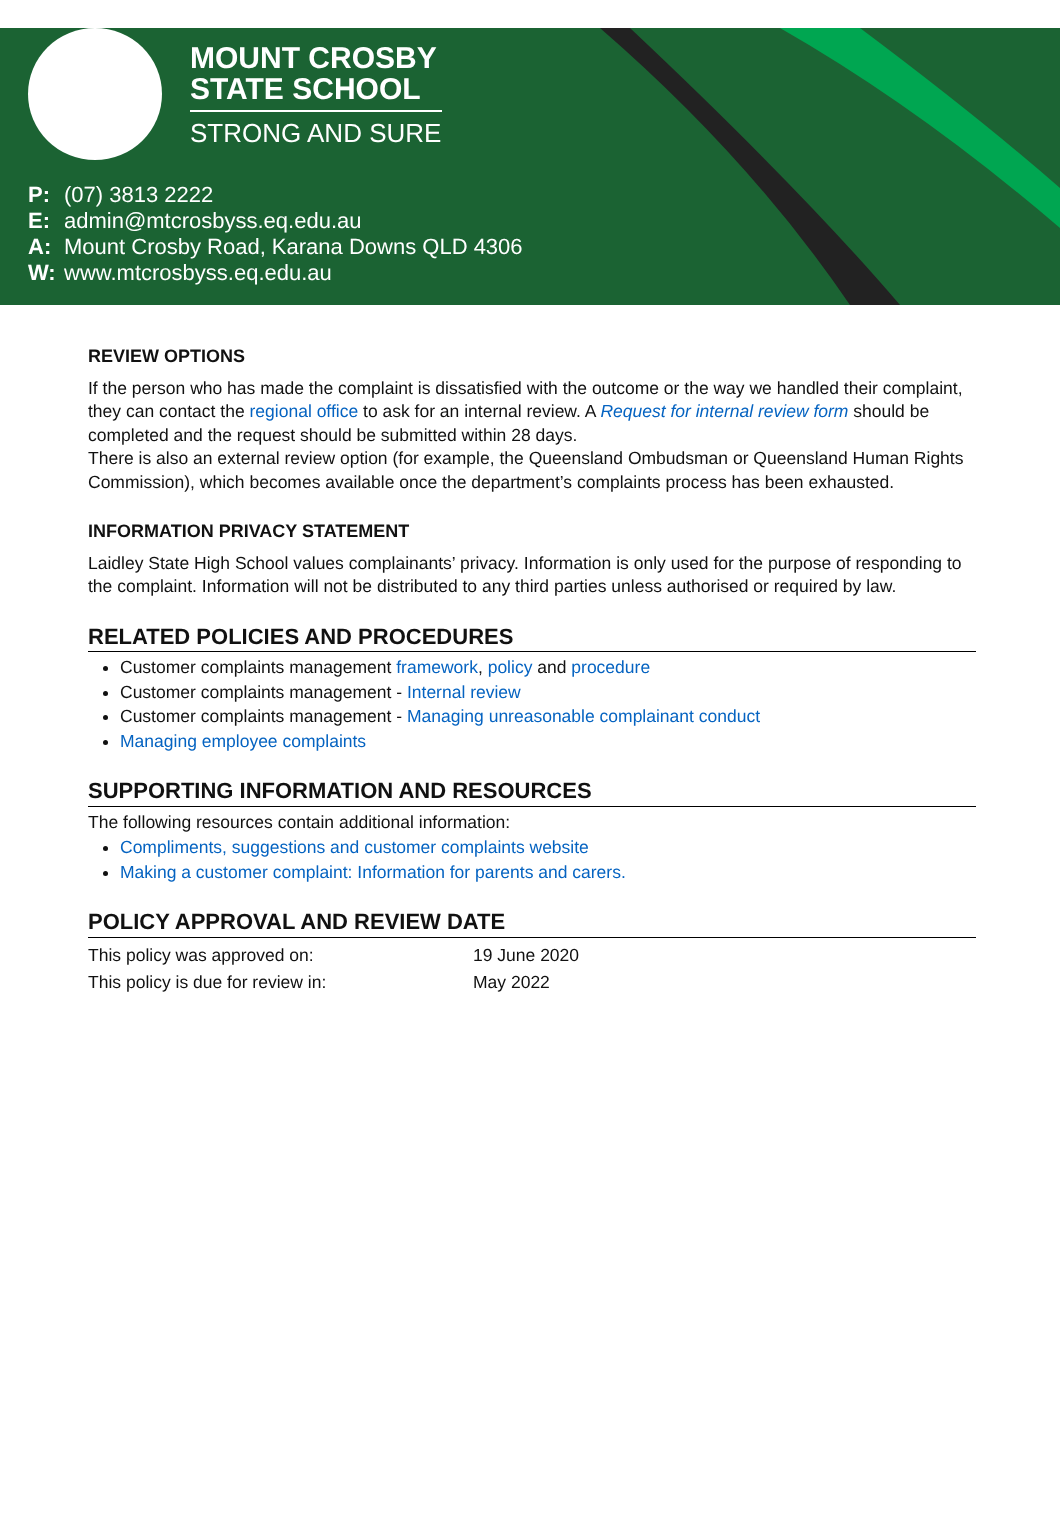MOUNT CROSBY
STATE SCHOOL
STRONG AND SURE
P: (07) 3813 2222
E: admin@mtcrosbyss.eq.edu.au
A: Mount Crosby Road, Karana Downs QLD 4306
W: www.mtcrosbyss.eq.edu.au
REVIEW OPTIONS
If the person who has made the complaint is dissatisfied with the outcome or the way we handled their complaint, they can contact the regional office to ask for an internal review. A Request for internal review form should be completed and the request should be submitted within 28 days.
There is also an external review option (for example, the Queensland Ombudsman or Queensland Human Rights Commission), which becomes available once the department’s complaints process has been exhausted.
INFORMATION PRIVACY STATEMENT
Laidley State High School values complainants’ privacy. Information is only used for the purpose of responding to the complaint. Information will not be distributed to any third parties unless authorised or required by law.
RELATED POLICIES AND PROCEDURES
Customer complaints management framework, policy and procedure
Customer complaints management - Internal review
Customer complaints management - Managing unreasonable complainant conduct
Managing employee complaints
SUPPORTING INFORMATION AND RESOURCES
The following resources contain additional information:
Compliments, suggestions and customer complaints website
Making a customer complaint: Information for parents and carers.
POLICY APPROVAL AND REVIEW DATE
| This policy was approved on: | 19 June 2020 |
| This policy is due for review in: | May 2022 |